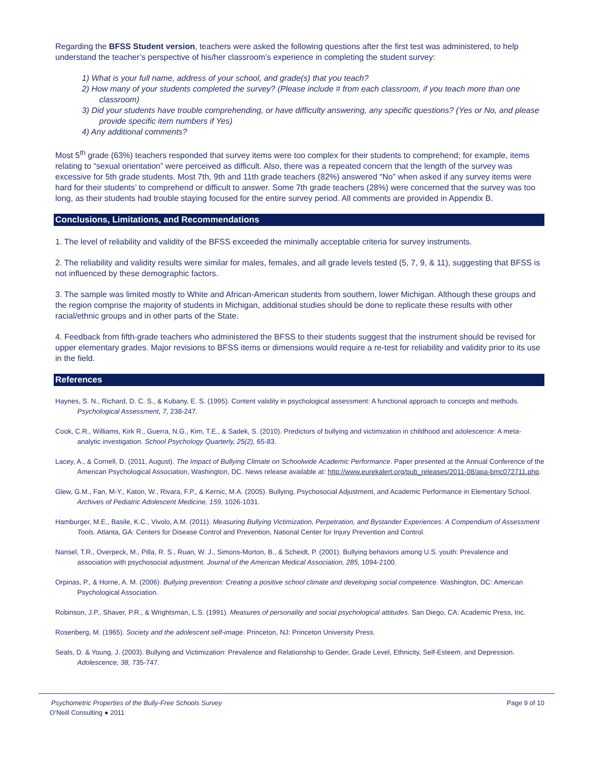Regarding the BFSS Student version, teachers were asked the following questions after the first test was administered, to help understand the teacher’s perspective of his/her classroom’s experience in completing the student survey:
1) What is your full name, address of your school, and grade(s) that you teach?
2) How many of your students completed the survey? (Please include # from each classroom, if you teach more than one classroom)
3) Did your students have trouble comprehending, or have difficulty answering, any specific questions? (Yes or No, and please provide specific item numbers if Yes)
4) Any additional comments?
Most 5<sup>th</sup> grade (63%) teachers responded that survey items were too complex for their students to comprehend; for example, items relating to “sexual orientation” were perceived as difficult. Also, there was a repeated concern that the length of the survey was excessive for 5th grade students. Most 7th, 9th and 11th grade teachers (82%) answered “No” when asked if any survey items were hard for their students’ to comprehend or difficult to answer. Some 7th grade teachers (28%) were concerned that the survey was too long, as their students had trouble staying focused for the entire survey period. All comments are provided in Appendix B.
Conclusions, Limitations, and Recommendations
1. The level of reliability and validity of the BFSS exceeded the minimally acceptable criteria for survey instruments.
2. The reliability and validity results were similar for males, females, and all grade levels tested (5, 7, 9, & 11), suggesting that BFSS is not influenced by these demographic factors.
3. The sample was limited mostly to White and African-American students from southern, lower Michigan. Although these groups and the region comprise the majority of students in Michigan, additional studies should be done to replicate these results with other racial/ethnic groups and in other parts of the State.
4. Feedback from fifth-grade teachers who administered the BFSS to their students suggest that the instrument should be revised for upper elementary grades. Major revisions to BFSS items or dimensions would require a re-test for reliability and validity prior to its use in the field.
References
Haynes, S. N., Richard, D. C. S., & Kubany, E. S. (1995). Content validity in psychological assessment: A functional approach to concepts and methods. Psychological Assessment, 7, 238-247.
Cook, C.R., Williams, Kirk R., Guerra, N.G., Kim, T.E., & Sadek, S. (2010). Predictors of bullying and victimization in childhood and adolescence: A meta-analytic investigation. School Psychology Quarterly, 25(2), 65-83.
Lacey, A., & Cornell, D. (2011, August). The Impact of Bullying Climate on Schoolwide Academic Performance. Paper presented at the Annual Conference of the American Psychological Association, Washington, DC. News release available at: http://www.eurekalert.org/pub_releases/2011-08/apa-bmc072711.php.
Glew, G.M., Fan, M-Y., Katon, W., Rivara, F.P., & Kernic, M.A. (2005). Bullying, Psychosocial Adjustment, and Academic Performance in Elementary School. Archives of Pediatric Adolescent Medicine, 159, 1026-1031.
Hamburger, M.E., Basile, K.C., Vivolo, A.M. (2011). Measuring Bullying Victimization, Perpetration, and Bystander Experiences: A Compendium of Assessment Tools. Atlanta, GA: Centers for Disease Control and Prevention, National Center for Injury Prevention and Control.
Nansel, T.R., Overpeck, M., Pilla, R. S., Ruan, W. J., Simons-Morton, B., & Scheidt, P. (2001). Bullying behaviors among U.S. youth: Prevalence and association with psychosocial adjustment. Journal of the American Medical Association, 285, 1094-2100.
Orpinas, P., & Horne, A. M. (2006). Bullying prevention: Creating a positive school climate and developing social competence. Washington, DC: American Psychological Association.
Robinson, J.P., Shaver, P.R., & Wrightsman, L.S. (1991). Measures of personality and social psychological attitudes. San Diego, CA: Academic Press, Inc.
Rosenberg, M. (1965). Society and the adolescent self-image. Princeton, NJ: Princeton University Press.
Seals, D. & Young, J. (2003). Bullying and Victimization: Prevalence and Relationship to Gender, Grade Level, Ethnicity, Self-Esteem, and Depression. Adolescence, 38, 735-747.
Psychometric Properties of the Bully-Free Schools Survey Page 9 of 10
O’Neill Consulting ● 2011